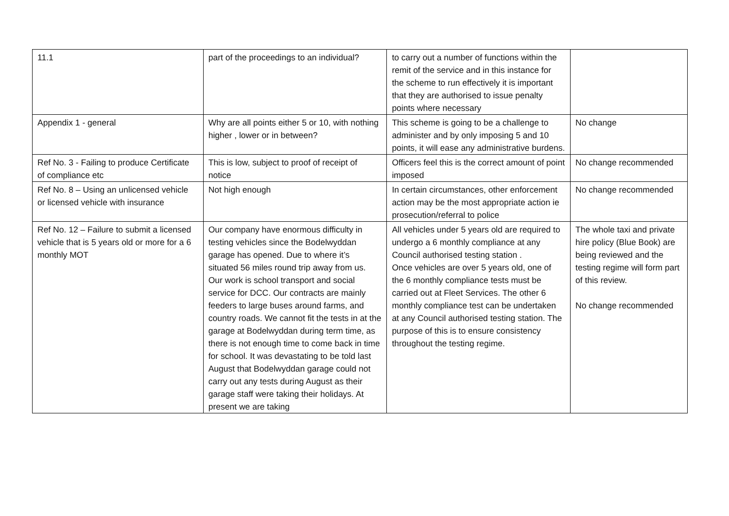| 11.1 | part of the proceedings to an individual? | to carry out a number of functions within the remit of the service and in this instance for the scheme to run effectively it is important that they are authorised to issue penalty points where necessary | |
| Appendix 1 - general | Why are all points either 5 or 10, with nothing higher , lower or in between? | This scheme is going to be a challenge to administer and by only imposing 5 and 10 points, it will ease any administrative burdens. | No change |
| Ref No. 3 - Failing to produce Certificate of compliance etc | This is low, subject to proof of receipt of notice | Officers feel this is the correct amount of point imposed | No change recommended |
| Ref No. 8 – Using an unlicensed vehicle or licensed vehicle with insurance | Not high enough | In certain circumstances, other enforcement action may be the most appropriate action ie prosecution/referral to police | No change recommended |
| Ref No. 12 – Failure to submit a licensed vehicle that is 5 years old or more for a 6 monthly MOT | Our company have enormous difficulty in testing vehicles since the Bodelwyddan garage has opened. Due to where it’s situated 56 miles round trip away from us. Our work is school transport and social service for DCC. Our contracts are mainly feeders to large buses around farms, and country roads. We cannot fit the tests in at the garage at Bodelwyddan during term time, as there is not enough time to come back in time for school. It was devastating to be told last August that Bodelwyddan garage could not carry out any tests during August as their garage staff were taking their holidays. At present we are taking | All vehicles under 5 years old are required to undergo a 6 monthly compliance at any Council authorised testing station . Once vehicles are over 5 years old, one of the 6 monthly compliance tests must be carried out at Fleet Services. The other 6 monthly compliance test can be undertaken at any Council authorised testing station. The purpose of this is to ensure consistency throughout the testing regime. | The whole taxi and private hire policy (Blue Book) are being reviewed and the testing regime will form part of this review. No change recommended |